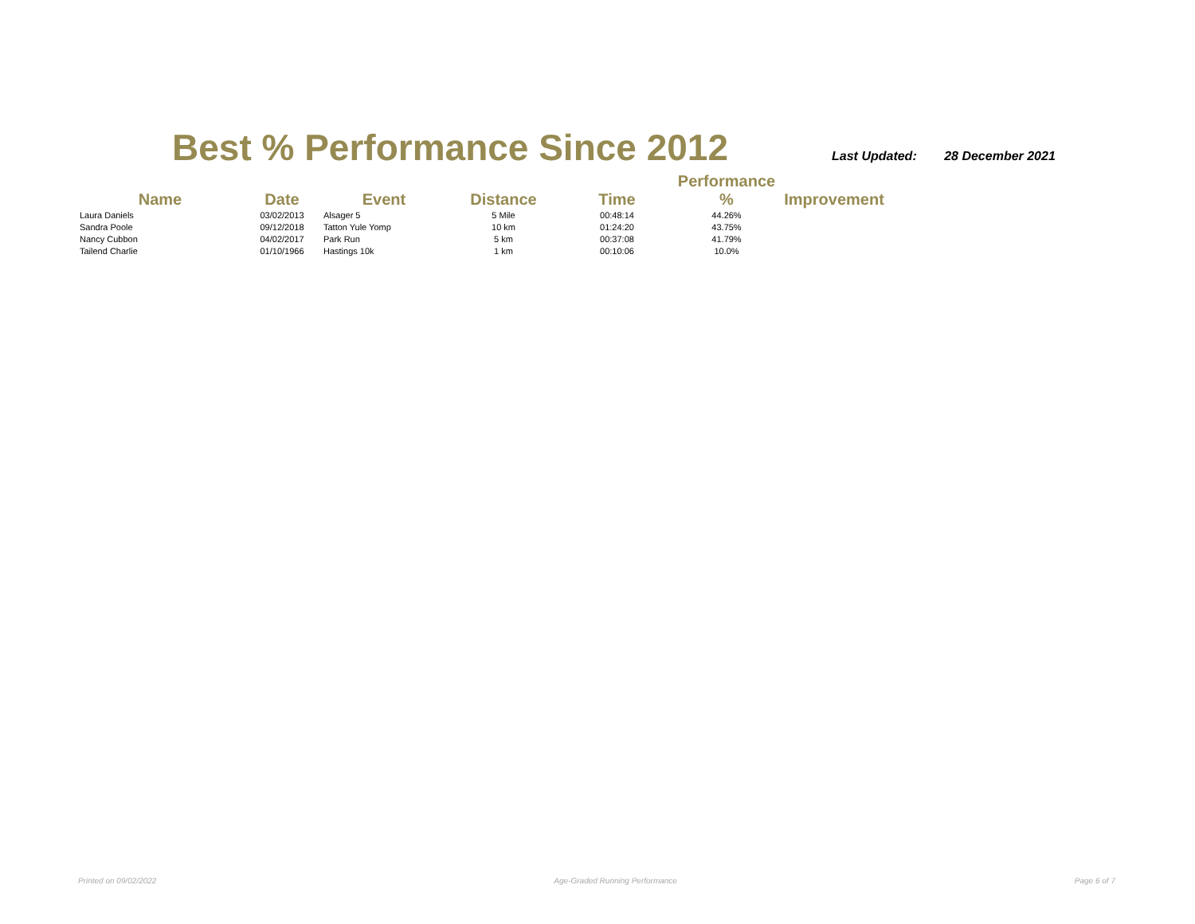Best % Performance Since 2012
Last Updated: 28 December 2021
| Name | Date | Event | Distance | Time | Performance % | Improvement |
| --- | --- | --- | --- | --- | --- | --- |
| Laura Daniels | 03/02/2013 | Alsager 5 | 5 Mile | 00:48:14 | 44.26% | |
| Sandra Poole | 09/12/2018 | Tatton Yule Yomp | 10 km | 01:24:20 | 43.75% | |
| Nancy Cubbon | 04/02/2017 | Park Run | 5 km | 00:37:08 | 41.79% | |
| Tailend Charlie | 01/10/1966 | Hastings 10k | 1 km | 00:10:06 | 10.0% | |
Printed on 09/02/2022 Age-Graded Running Performance Page 6 of 7